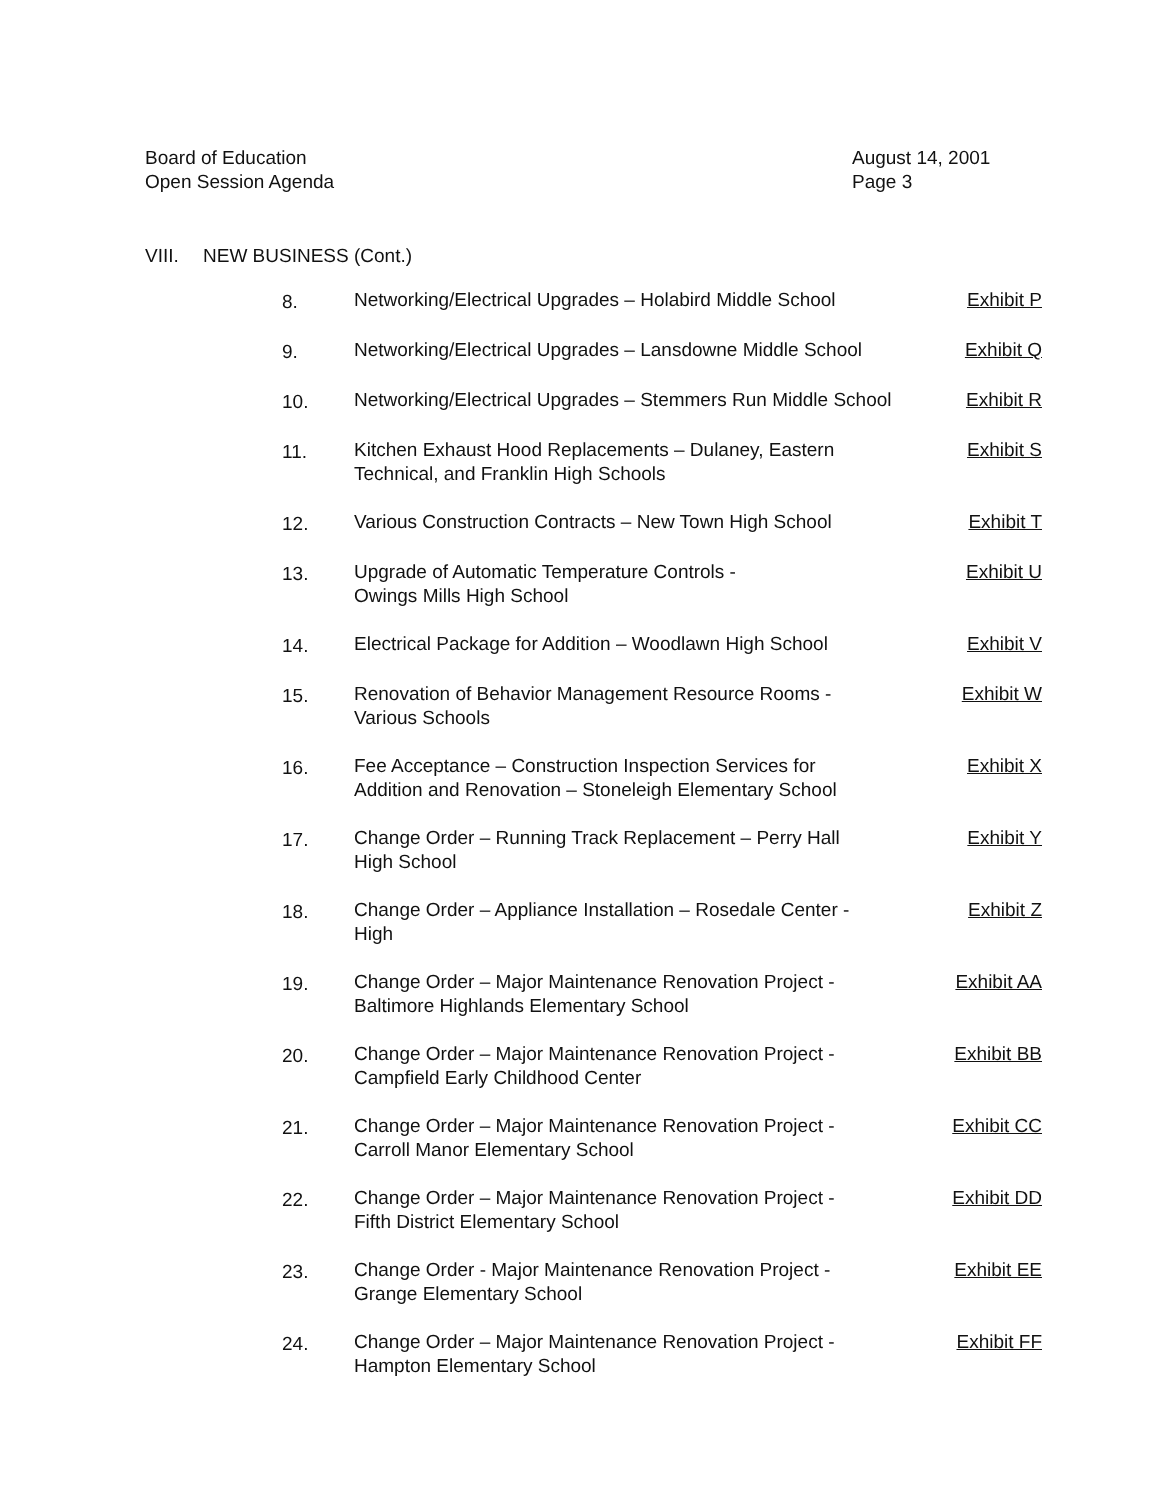Board of Education
Open Session Agenda
August 14, 2001
Page 3
VIII. NEW BUSINESS (Cont.)
8. Networking/Electrical Upgrades – Holabird Middle School
Exhibit P
9. Networking/Electrical Upgrades – Lansdowne Middle School
Exhibit Q
10. Networking/Electrical Upgrades – Stemmers Run Middle School
Exhibit R
11. Kitchen Exhaust Hood Replacements – Dulaney, Eastern
Technical, and Franklin High Schools
Exhibit S
12. Various Construction Contracts – New Town High School
Exhibit T
13. Upgrade of Automatic Temperature Controls -
Owings Mills High School
Exhibit U
14. Electrical Package for Addition – Woodlawn High School
Exhibit V
15. Renovation of Behavior Management Resource Rooms -
Various Schools
Exhibit W
16. Fee Acceptance – Construction Inspection Services for
Addition and Renovation – Stoneleigh Elementary School
Exhibit X
17. Change Order – Running Track Replacement – Perry Hall
High School
Exhibit Y
18. Change Order – Appliance Installation – Rosedale Center -
High
Exhibit Z
19. Change Order – Major Maintenance Renovation Project -
Baltimore Highlands Elementary School
Exhibit AA
20. Change Order – Major Maintenance Renovation Project -
Campfield Early Childhood Center
Exhibit BB
21. Change Order – Major Maintenance Renovation Project -
Carroll Manor Elementary School
Exhibit CC
22. Change Order – Major Maintenance Renovation Project -
Fifth District Elementary School
Exhibit DD
23. Change Order - Major Maintenance Renovation Project -
Grange Elementary School
Exhibit EE
24. Change Order – Major Maintenance Renovation Project -
Hampton Elementary School
Exhibit FF